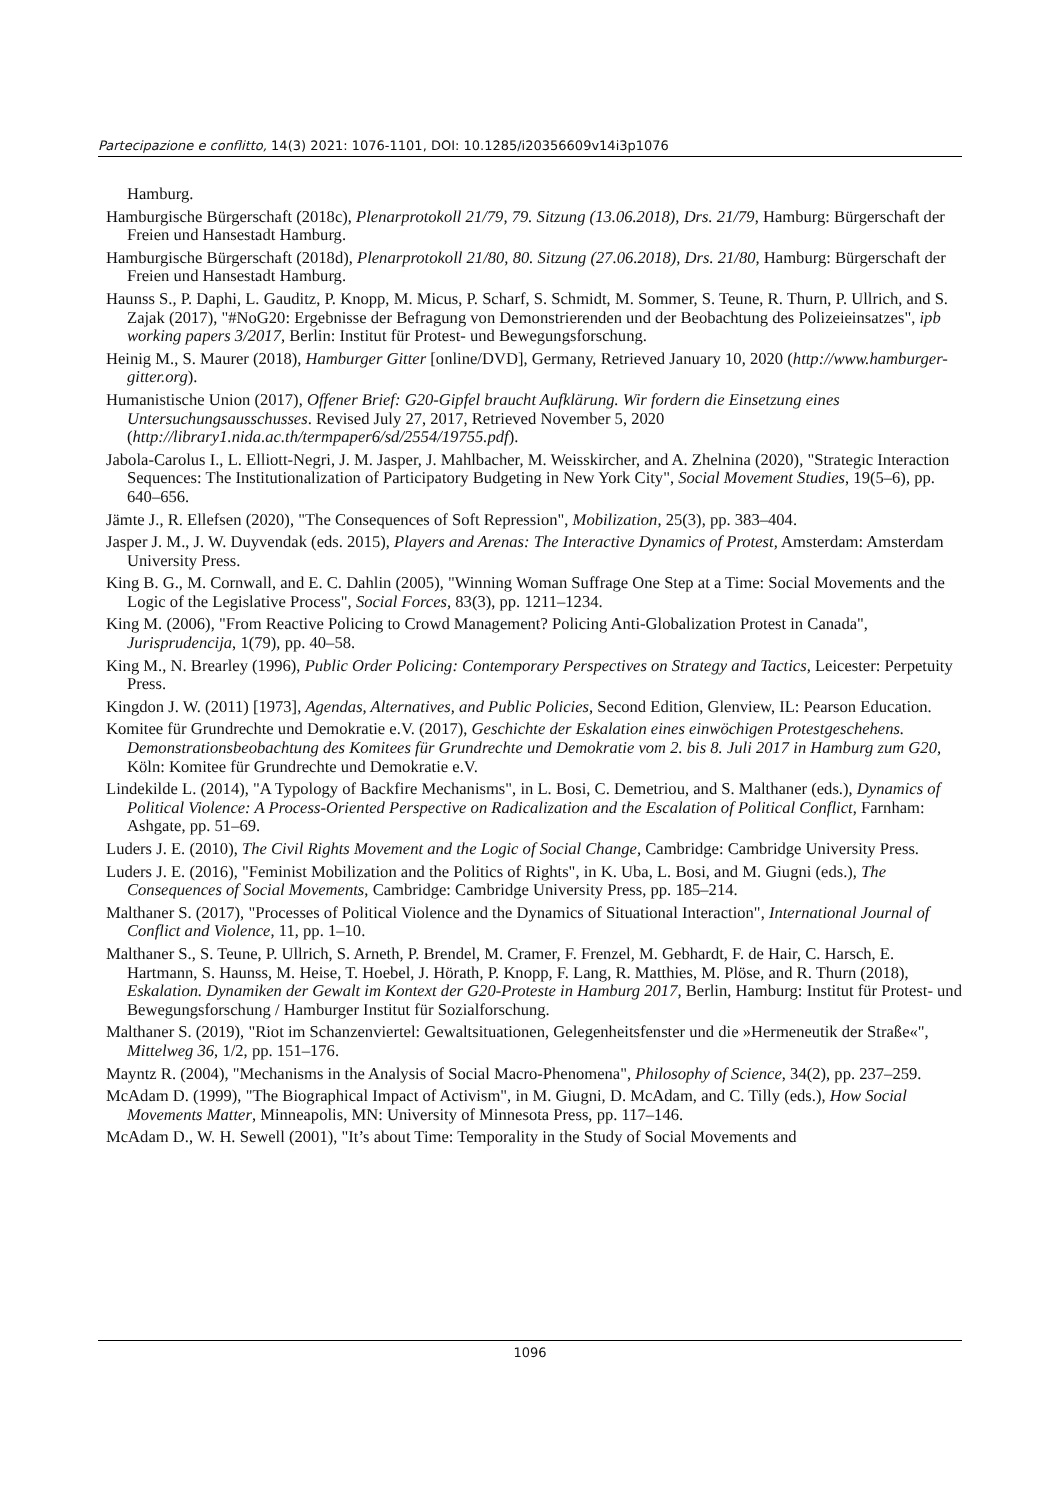Partecipazione e conflitto, 14(3) 2021: 1076-1101, DOI: 10.1285/i20356609v14i3p1076
Hamburg.
Hamburgische Bürgerschaft (2018c), Plenarprotokoll 21/79, 79. Sitzung (13.06.2018), Drs. 21/79, Hamburg: Bürgerschaft der Freien und Hansestadt Hamburg.
Hamburgische Bürgerschaft (2018d), Plenarprotokoll 21/80, 80. Sitzung (27.06.2018), Drs. 21/80, Hamburg: Bürgerschaft der Freien und Hansestadt Hamburg.
Haunss S., P. Daphi, L. Gauditz, P. Knopp, M. Micus, P. Scharf, S. Schmidt, M. Sommer, S. Teune, R. Thurn, P. Ullrich, and S. Zajak (2017), "#NoG20: Ergebnisse der Befragung von Demonstrierenden und der Beobachtung des Polizeieinsatzes", ipb working papers 3/2017, Berlin: Institut für Protest- und Bewegungsforschung.
Heinig M., S. Maurer (2018), Hamburger Gitter [online/DVD], Germany, Retrieved January 10, 2020 (http://www.hamburger-gitter.org).
Humanistische Union (2017), Offener Brief: G20-Gipfel braucht Aufklärung. Wir fordern die Einsetzung eines Untersuchungsausschusses. Revised July 27, 2017, Retrieved November 5, 2020 (http://library1.nida.ac.th/termpaper6/sd/2554/19755.pdf).
Jabola-Carolus I., L. Elliott-Negri, J. M. Jasper, J. Mahlbacher, M. Weisskircher, and A. Zhelnina (2020), "Strategic Interaction Sequences: The Institutionalization of Participatory Budgeting in New York City", Social Movement Studies, 19(5–6), pp. 640–656.
Jämte J., R. Ellefsen (2020), "The Consequences of Soft Repression", Mobilization, 25(3), pp. 383–404.
Jasper J. M., J. W. Duyvendak (eds. 2015), Players and Arenas: The Interactive Dynamics of Protest, Amsterdam: Amsterdam University Press.
King B. G., M. Cornwall, and E. C. Dahlin (2005), "Winning Woman Suffrage One Step at a Time: Social Movements and the Logic of the Legislative Process", Social Forces, 83(3), pp. 1211–1234.
King M. (2006), "From Reactive Policing to Crowd Management? Policing Anti-Globalization Protest in Canada", Jurisprudencija, 1(79), pp. 40–58.
King M., N. Brearley (1996), Public Order Policing: Contemporary Perspectives on Strategy and Tactics, Leicester: Perpetuity Press.
Kingdon J. W. (2011) [1973], Agendas, Alternatives, and Public Policies, Second Edition, Glenview, IL: Pearson Education.
Komitee für Grundrechte und Demokratie e.V. (2017), Geschichte der Eskalation eines einwöchigen Protestgeschehens. Demonstrationsbeobachtung des Komitees für Grundrechte und Demokratie vom 2. bis 8. Juli 2017 in Hamburg zum G20, Köln: Komitee für Grundrechte und Demokratie e.V.
Lindekilde L. (2014), "A Typology of Backfire Mechanisms", in L. Bosi, C. Demetriou, and S. Malthaner (eds.), Dynamics of Political Violence: A Process-Oriented Perspective on Radicalization and the Escalation of Political Conflict, Farnham: Ashgate, pp. 51–69.
Luders J. E. (2010), The Civil Rights Movement and the Logic of Social Change, Cambridge: Cambridge University Press.
Luders J. E. (2016), "Feminist Mobilization and the Politics of Rights", in K. Uba, L. Bosi, and M. Giugni (eds.), The Consequences of Social Movements, Cambridge: Cambridge University Press, pp. 185–214.
Malthaner S. (2017), "Processes of Political Violence and the Dynamics of Situational Interaction", International Journal of Conflict and Violence, 11, pp. 1–10.
Malthaner S., S. Teune, P. Ullrich, S. Arneth, P. Brendel, M. Cramer, F. Frenzel, M. Gebhardt, F. de Hair, C. Harsch, E. Hartmann, S. Haunss, M. Heise, T. Hoebel, J. Hörath, P. Knopp, F. Lang, R. Matthies, M. Plöse, and R. Thurn (2018), Eskalation. Dynamiken der Gewalt im Kontext der G20-Proteste in Hamburg 2017, Berlin, Hamburg: Institut für Protest- und Bewegungsforschung / Hamburger Institut für Sozialforschung.
Malthaner S. (2019), "Riot im Schanzenviertel: Gewaltsituationen, Gelegenheitsfenster und die »Hermeneutik der Straße«", Mittelweg 36, 1/2, pp. 151–176.
Mayntz R. (2004), "Mechanisms in the Analysis of Social Macro-Phenomena", Philosophy of Science, 34(2), pp. 237–259.
McAdam D. (1999), "The Biographical Impact of Activism", in M. Giugni, D. McAdam, and C. Tilly (eds.), How Social Movements Matter, Minneapolis, MN: University of Minnesota Press, pp. 117–146.
McAdam D., W. H. Sewell (2001), "It’s about Time: Temporality in the Study of Social Movements and
1096